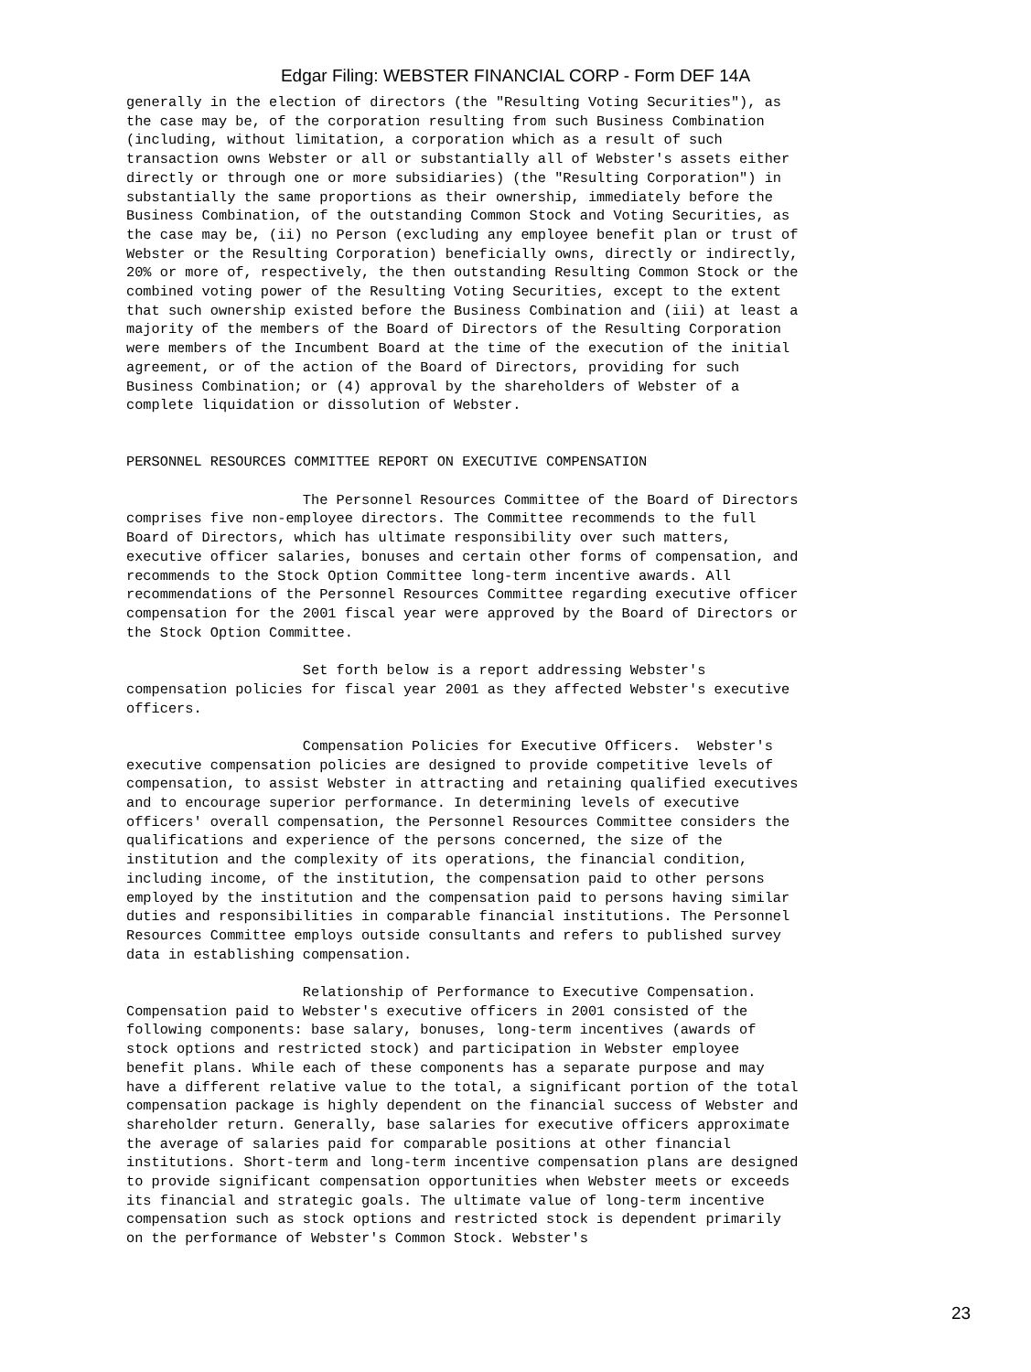Edgar Filing: WEBSTER FINANCIAL CORP - Form DEF 14A
generally in the election of directors (the "Resulting Voting Securities"), as
the case may be, of the corporation resulting from such Business Combination
(including, without limitation, a corporation which as a result of such
transaction owns Webster or all or substantially all of Webster's assets either
directly or through one or more subsidiaries) (the "Resulting Corporation") in
substantially the same proportions as their ownership, immediately before the
Business Combination, of the outstanding Common Stock and Voting Securities, as
the case may be, (ii) no Person (excluding any employee benefit plan or trust of
Webster or the Resulting Corporation) beneficially owns, directly or indirectly,
20% or more of, respectively, the then outstanding Resulting Common Stock or the
combined voting power of the Resulting Voting Securities, except to the extent
that such ownership existed before the Business Combination and (iii) at least a
majority of the members of the Board of Directors of the Resulting Corporation
were members of the Incumbent Board at the time of the execution of the initial
agreement, or of the action of the Board of Directors, providing for such
Business Combination; or (4) approval by the shareholders of Webster of a
complete liquidation or dissolution of Webster.


PERSONNEL RESOURCES COMMITTEE REPORT ON EXECUTIVE COMPENSATION

                     The Personnel Resources Committee of the Board of Directors
comprises five non-employee directors. The Committee recommends to the full
Board of Directors, which has ultimate responsibility over such matters,
executive officer salaries, bonuses and certain other forms of compensation, and
recommends to the Stock Option Committee long-term incentive awards. All
recommendations of the Personnel Resources Committee regarding executive officer
compensation for the 2001 fiscal year were approved by the Board of Directors or
the Stock Option Committee.

                     Set forth below is a report addressing Webster's
compensation policies for fiscal year 2001 as they affected Webster's executive
officers.

                     Compensation Policies for Executive Officers.  Webster's
executive compensation policies are designed to provide competitive levels of
compensation, to assist Webster in attracting and retaining qualified executives
and to encourage superior performance. In determining levels of executive
officers' overall compensation, the Personnel Resources Committee considers the
qualifications and experience of the persons concerned, the size of the
institution and the complexity of its operations, the financial condition,
including income, of the institution, the compensation paid to other persons
employed by the institution and the compensation paid to persons having similar
duties and responsibilities in comparable financial institutions. The Personnel
Resources Committee employs outside consultants and refers to published survey
data in establishing compensation.

                     Relationship of Performance to Executive Compensation.
Compensation paid to Webster's executive officers in 2001 consisted of the
following components: base salary, bonuses, long-term incentives (awards of
stock options and restricted stock) and participation in Webster employee
benefit plans. While each of these components has a separate purpose and may
have a different relative value to the total, a significant portion of the total
compensation package is highly dependent on the financial success of Webster and
shareholder return. Generally, base salaries for executive officers approximate
the average of salaries paid for comparable positions at other financial
institutions. Short-term and long-term incentive compensation plans are designed
to provide significant compensation opportunities when Webster meets or exceeds
its financial and strategic goals. The ultimate value of long-term incentive
compensation such as stock options and restricted stock is dependent primarily
on the performance of Webster's Common Stock. Webster's
23